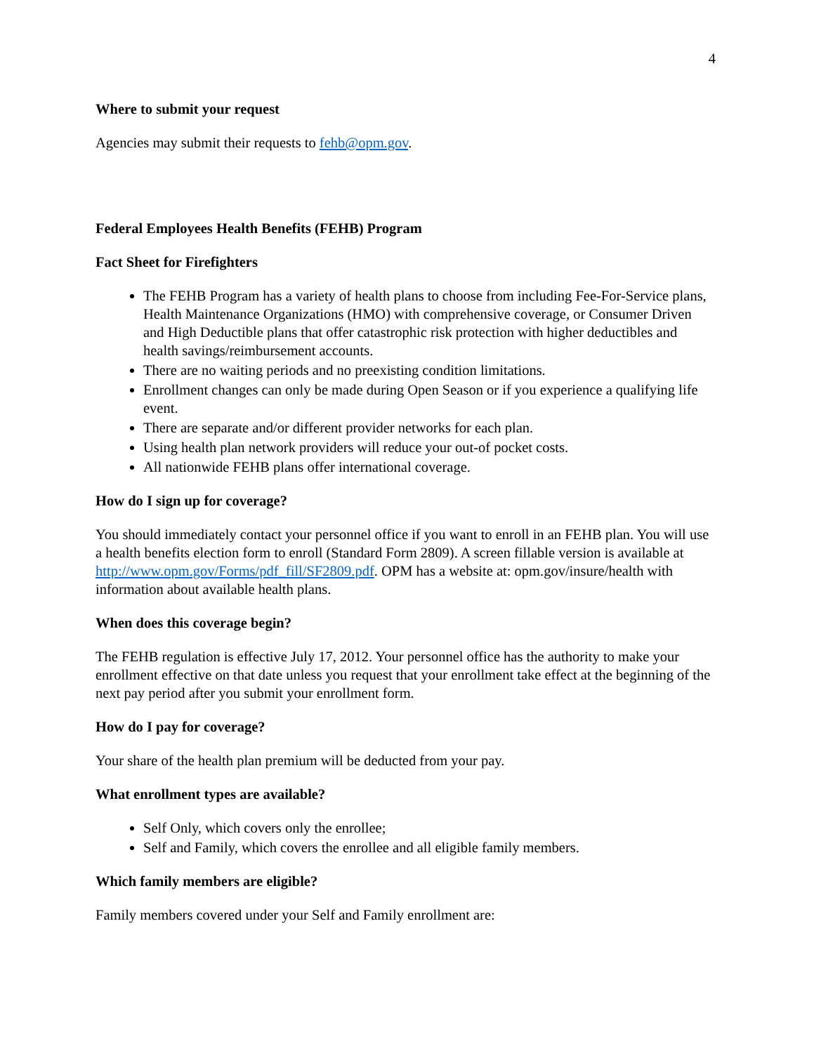4
Where to submit your request
Agencies may submit their requests to fehb@opm.gov.
Federal Employees Health Benefits (FEHB) Program
Fact Sheet for Firefighters
The FEHB Program has a variety of health plans to choose from including Fee-For-Service plans, Health Maintenance Organizations (HMO) with comprehensive coverage, or Consumer Driven and High Deductible plans that offer catastrophic risk protection with higher deductibles and health savings/reimbursement accounts.
There are no waiting periods and no preexisting condition limitations.
Enrollment changes can only be made during Open Season or if you experience a qualifying life event.
There are separate and/or different provider networks for each plan.
Using health plan network providers will reduce your out-of pocket costs.
All nationwide FEHB plans offer international coverage.
How do I sign up for coverage?
You should immediately contact your personnel office if you want to enroll in an FEHB plan. You will use a health benefits election form to enroll (Standard Form 2809). A screen fillable version is available at http://www.opm.gov/Forms/pdf_fill/SF2809.pdf. OPM has a website at: opm.gov/insure/health with information about available health plans.
When does this coverage begin?
The FEHB regulation is effective July 17, 2012. Your personnel office has the authority to make your enrollment effective on that date unless you request that your enrollment take effect at the beginning of the next pay period after you submit your enrollment form.
How do I pay for coverage?
Your share of the health plan premium will be deducted from your pay.
What enrollment types are available?
Self Only, which covers only the enrollee;
Self and Family, which covers the enrollee and all eligible family members.
Which family members are eligible?
Family members covered under your Self and Family enrollment are: